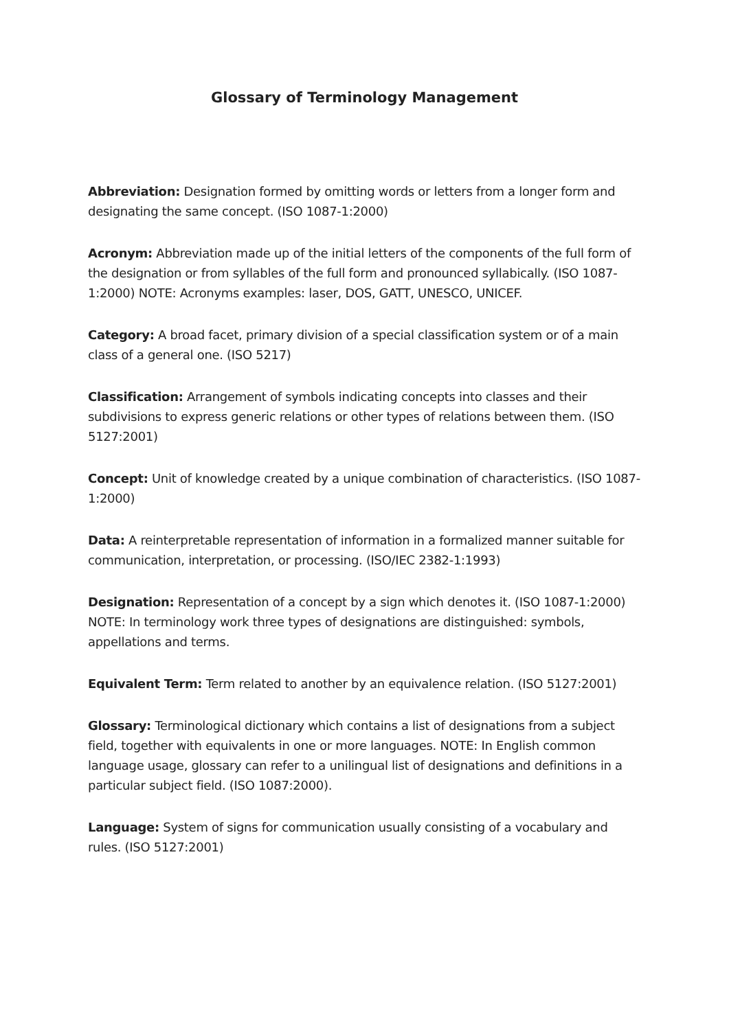Glossary of Terminology Management
Abbreviation: Designation formed by omitting words or letters from a longer form and designating the same concept. (ISO 1087-1:2000)
Acronym: Abbreviation made up of the initial letters of the components of the full form of the designation or from syllables of the full form and pronounced syllabically. (ISO 1087-1:2000) NOTE: Acronyms examples: laser, DOS, GATT, UNESCO, UNICEF.
Category: A broad facet, primary division of a special classification system or of a main class of a general one. (ISO 5217)
Classification: Arrangement of symbols indicating concepts into classes and their subdivisions to express generic relations or other types of relations between them. (ISO 5127:2001)
Concept: Unit of knowledge created by a unique combination of characteristics. (ISO 1087-1:2000)
Data: A reinterpretable representation of information in a formalized manner suitable for communication, interpretation, or processing. (ISO/IEC 2382-1:1993)
Designation: Representation of a concept by a sign which denotes it. (ISO 1087-1:2000) NOTE: In terminology work three types of designations are distinguished: symbols, appellations and terms.
Equivalent Term: Term related to another by an equivalence relation. (ISO 5127:2001)
Glossary: Terminological dictionary which contains a list of designations from a subject field, together with equivalents in one or more languages. NOTE: In English common language usage, glossary can refer to a unilingual list of designations and definitions in a particular subject field. (ISO 1087:2000).
Language: System of signs for communication usually consisting of a vocabulary and rules. (ISO 5127:2001)